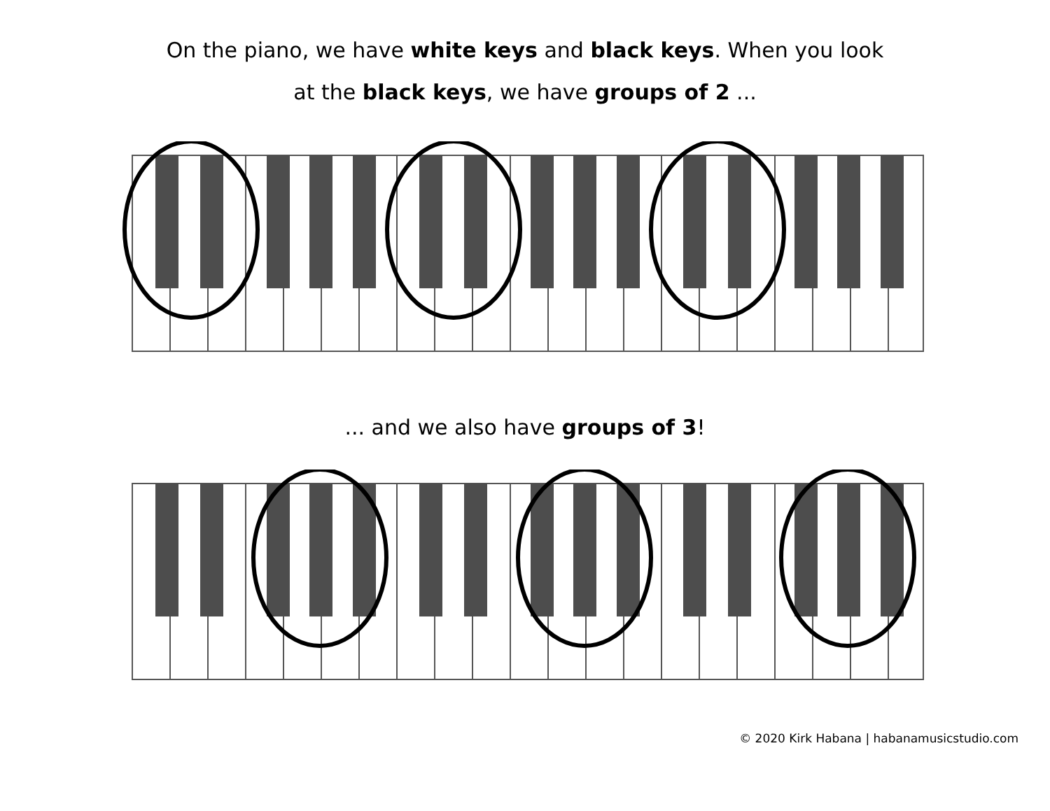On the piano, we have white keys and black keys. When you look
at the black keys, we have groups of 2 ...
... and we also have groups of 3!
© 2020 Kirk Habana | habanamusicstudio.com